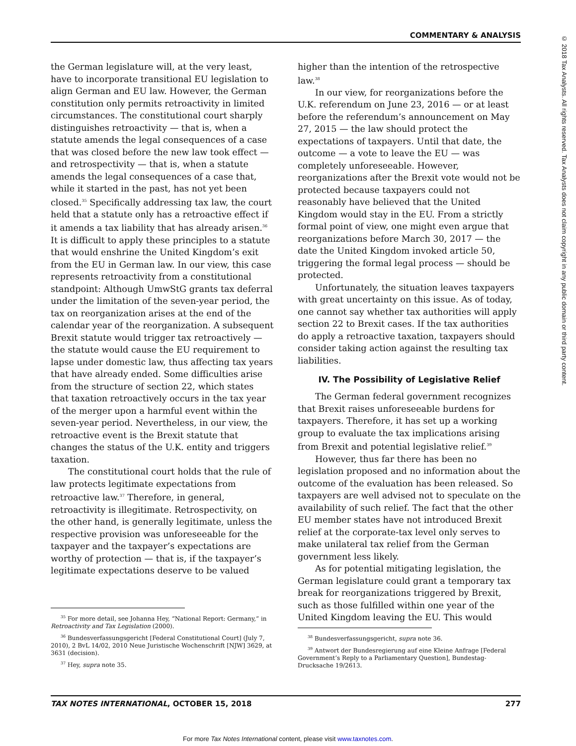COMMENTARY & ANALYSIS
© 2018 Tax Analysts. All rights reserved. Tax Analysts does not claim copyright in any public domain or third party content.
the German legislature will, at the very least, have to incorporate transitional EU legislation to align German and EU law. However, the German constitution only permits retroactivity in limited circumstances. The constitutional court sharply distinguishes retroactivity — that is, when a statute amends the legal consequences of a case that was closed before the new law took effect — and retrospectivity — that is, when a statute amends the legal consequences of a case that, while it started in the past, has not yet been closed.<sup>35</sup> Specifically addressing tax law, the court held that a statute only has a retroactive effect if it amends a tax liability that has already arisen.<sup>36</sup> It is difficult to apply these principles to a statute that would enshrine the United Kingdom’s exit from the EU in German law. In our view, this case represents retroactivity from a constitutional standpoint: Although UmwStG grants tax deferral under the limitation of the seven-year period, the tax on reorganization arises at the end of the calendar year of the reorganization. A subsequent Brexit statute would trigger tax retroactively — the statute would cause the EU requirement to lapse under domestic law, thus affecting tax years that have already ended. Some difficulties arise from the structure of section 22, which states that taxation retroactively occurs in the tax year of the merger upon a harmful event within the seven-year period. Nevertheless, in our view, the retroactive event is the Brexit statute that changes the status of the U.K. entity and triggers taxation.
The constitutional court holds that the rule of law protects legitimate expectations from retroactive law.<sup>37</sup> Therefore, in general, retroactivity is illegitimate. Retrospectivity, on the other hand, is generally legitimate, unless the respective provision was unforeseeable for the taxpayer and the taxpayer’s expectations are worthy of protection — that is, if the taxpayer’s legitimate expectations deserve to be valued
<sup>35</sup> For more detail, see Johanna Hey, “National Report: Germany,” in Retroactivity and Tax Legislation (2000).
<sup>36</sup> Bundesverfassungsgericht [Federal Constitutional Court] (July 7, 2010), 2 BvL 14/02, 2010 Neue Juristische Wochenschrift [NJW] 3629, at 3631 (decision).
<sup>37</sup> Hey, supra note 35.
higher than the intention of the retrospective law.<sup>38</sup>
In our view, for reorganizations before the U.K. referendum on June 23, 2016 — or at least before the referendum’s announcement on May 27, 2015 — the law should protect the expectations of taxpayers. Until that date, the outcome — a vote to leave the EU — was completely unforeseeable. However, reorganizations after the Brexit vote would not be protected because taxpayers could not reasonably have believed that the United Kingdom would stay in the EU. From a strictly formal point of view, one might even argue that reorganizations before March 30, 2017 — the date the United Kingdom invoked article 50, triggering the formal legal process — should be protected.
Unfortunately, the situation leaves taxpayers with great uncertainty on this issue. As of today, one cannot say whether tax authorities will apply section 22 to Brexit cases. If the tax authorities do apply a retroactive taxation, taxpayers should consider taking action against the resulting tax liabilities.
IV. The Possibility of Legislative Relief
The German federal government recognizes that Brexit raises unforeseeable burdens for taxpayers. Therefore, it has set up a working group to evaluate the tax implications arising from Brexit and potential legislative relief.<sup>39</sup>
However, thus far there has been no legislation proposed and no information about the outcome of the evaluation has been released. So taxpayers are well advised not to speculate on the availability of such relief. The fact that the other EU member states have not introduced Brexit relief at the corporate-tax level only serves to make unilateral tax relief from the German government less likely.
As for potential mitigating legislation, the German legislature could grant a temporary tax break for reorganizations triggered by Brexit, such as those fulfilled within one year of the United Kingdom leaving the EU. This would
<sup>38</sup> Bundesverfassungsgericht, supra note 36.
<sup>39</sup> Antwort der Bundesregierung auf eine Kleine Anfrage [Federal Government’s Reply to a Parliamentary Question], Bundestag-Drucksache 19/2613.
TAX NOTES INTERNATIONAL, OCTOBER 15, 2018 277
For more Tax Notes International content, please visit www.taxnotes.com.